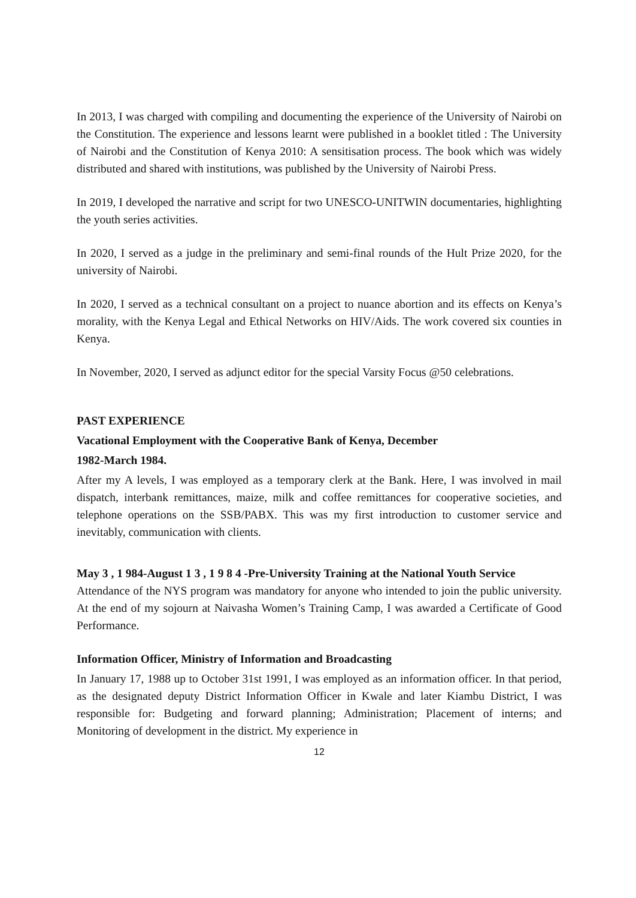In 2013, I was charged with compiling and documenting the experience of the University of Nairobi on the Constitution. The experience and lessons learnt were published in a booklet titled : The University of Nairobi and the Constitution of Kenya 2010: A sensitisation process. The book which was widely distributed and shared with institutions, was published by the University of Nairobi Press.
In 2019, I developed the narrative and script for two UNESCO-UNITWIN documentaries, highlighting the youth series activities.
In 2020, I served as a judge in the preliminary and semi-final rounds of the Hult Prize 2020, for the university of Nairobi.
In 2020, I served as a technical consultant on a project to nuance abortion and its effects on Kenya’s morality, with the Kenya Legal and Ethical Networks on HIV/Aids. The work covered six counties in Kenya.
In November, 2020, I served as adjunct editor for the special Varsity Focus @50 celebrations.
PAST EXPERIENCE
Vacational Employment with the Cooperative Bank of Kenya, December
1982-March 1984.
After my A levels, I was employed as a temporary clerk at the Bank. Here, I was involved in mail dispatch, interbank remittances, maize, milk and coffee remittances for cooperative societies, and telephone operations on the SSB/PABX. This was my first introduction to customer service and inevitably, communication with clients.
May 3 , 1 984-August 1 3 , 1 9 8 4 -Pre-University Training at the National Youth Service
Attendance of the NYS program was mandatory for anyone who intended to join the public university. At the end of my sojourn at Naivasha Women’s Training Camp, I was awarded a Certificate of Good Performance.
Information Officer, Ministry of Information and Broadcasting
In January 17, 1988 up to October 31st 1991, I was employed as an information officer. In that period, as the designated deputy District Information Officer in Kwale and later Kiambu District, I was responsible for: Budgeting and forward planning; Administration; Placement of interns; and Monitoring of development in the district. My experience in
12